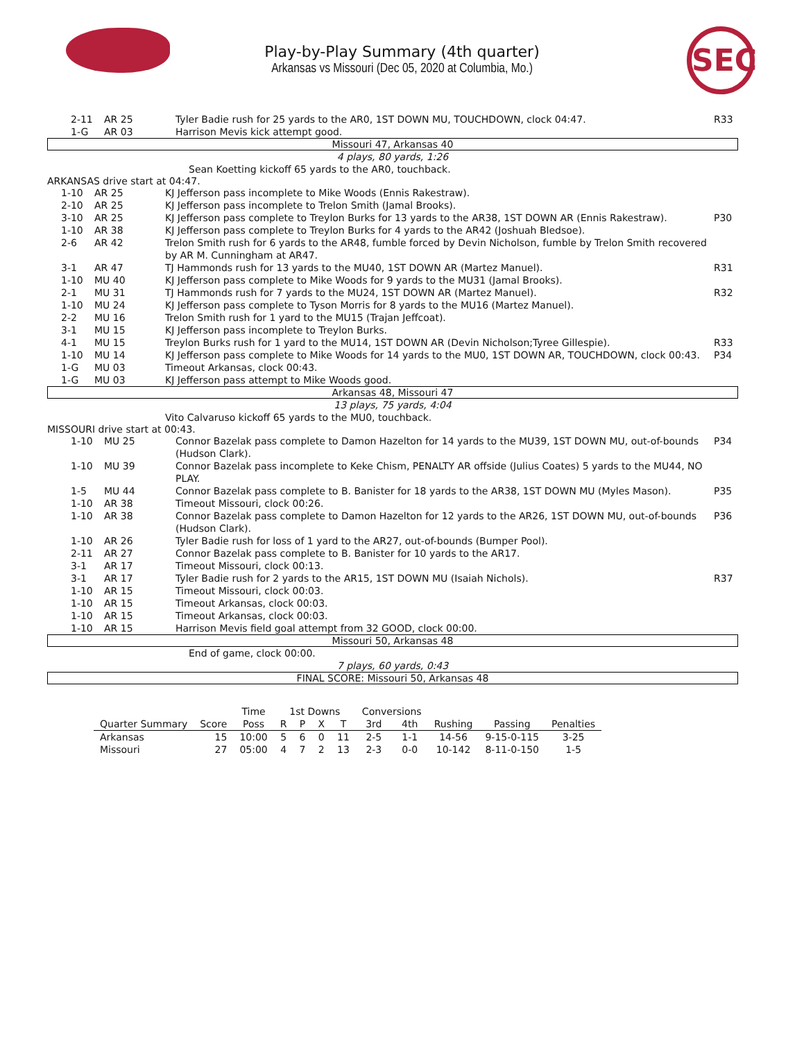Play-by-Play Summary (4th quarter)
Arkansas vs Missouri (Dec 05, 2020 at Columbia, Mo.)
SEC
2-11 AR 25 Tyler Badie rush for 25 yards to the AR0, 1ST DOWN MU, TOUCHDOWN, clock 04:47. R33
1-G AR 03 Harrison Mevis kick attempt good.
Missouri 47, Arkansas 40
4 plays, 80 yards, 1:26
Sean Koetting kickoff 65 yards to the AR0, touchback.
ARKANSAS drive start at 04:47.
1-10 AR 25 KJ Jefferson pass incomplete to Mike Woods (Ennis Rakestraw).
2-10 AR 25 KJ Jefferson pass incomplete to Trelon Smith (Jamal Brooks).
3-10 AR 25 KJ Jefferson pass complete to Treylon Burks for 13 yards to the AR38, 1ST DOWN AR (Ennis Rakestraw). P30
1-10 AR 38 KJ Jefferson pass complete to Treylon Burks for 4 yards to the AR42 (Joshuah Bledsoe).
2-6 AR 42 Trelon Smith rush for 6 yards to the AR48, fumble forced by Devin Nicholson, fumble by Trelon Smith recovered by AR M. Cunningham at AR47.
3-1 AR 47 TJ Hammonds rush for 13 yards to the MU40, 1ST DOWN AR (Martez Manuel). R31
1-10 MU 40 KJ Jefferson pass complete to Mike Woods for 9 yards to the MU31 (Jamal Brooks).
2-1 MU 31 TJ Hammonds rush for 7 yards to the MU24, 1ST DOWN AR (Martez Manuel). R32
1-10 MU 24 KJ Jefferson pass complete to Tyson Morris for 8 yards to the MU16 (Martez Manuel).
2-2 MU 16 Trelon Smith rush for 1 yard to the MU15 (Trajan Jeffcoat).
3-1 MU 15 KJ Jefferson pass incomplete to Treylon Burks.
4-1 MU 15 Treylon Burks rush for 1 yard to the MU14, 1ST DOWN AR (Devin Nicholson;Tyree Gillespie). R33
1-10 MU 14 KJ Jefferson pass complete to Mike Woods for 14 yards to the MU0, 1ST DOWN AR, TOUCHDOWN, clock 00:43. P34
1-G MU 03 Timeout Arkansas, clock 00:43.
1-G MU 03 KJ Jefferson pass attempt to Mike Woods good.
Arkansas 48, Missouri 47
13 plays, 75 yards, 4:04
Vito Calvaruso kickoff 65 yards to the MU0, touchback.
MISSOURI drive start at 00:43.
1-10 MU 25 Connor Bazelak pass complete to Damon Hazelton for 14 yards to the MU39, 1ST DOWN MU, out-of-bounds (Hudson Clark). P34
1-10 MU 39 Connor Bazelak pass incomplete to Keke Chism, PENALTY AR offside (Julius Coates) 5 yards to the MU44, NO PLAY.
1-5 MU 44 Connor Bazelak pass complete to B. Banister for 18 yards to the AR38, 1ST DOWN MU (Myles Mason). P35
1-10 AR 38 Timeout Missouri, clock 00:26.
1-10 AR 38 Connor Bazelak pass complete to Damon Hazelton for 12 yards to the AR26, 1ST DOWN MU, out-of-bounds (Hudson Clark). P36
1-10 AR 26 Tyler Badie rush for loss of 1 yard to the AR27, out-of-bounds (Bumper Pool).
2-11 AR 27 Connor Bazelak pass complete to B. Banister for 10 yards to the AR17.
3-1 AR 17 Timeout Missouri, clock 00:13.
3-1 AR 17 Tyler Badie rush for 2 yards to the AR15, 1ST DOWN MU (Isaiah Nichols). R37
1-10 AR 15 Timeout Missouri, clock 00:03.
1-10 AR 15 Timeout Arkansas, clock 00:03.
1-10 AR 15 Timeout Arkansas, clock 00:03.
1-10 AR 15 Harrison Mevis field goal attempt from 32 GOOD, clock 00:00.
Missouri 50, Arkansas 48
End of game, clock 00:00.
7 plays, 60 yards, 0:43
FINAL SCORE: Missouri 50, Arkansas 48
| | | Time | 1st Downs | | | | Conversions | | | | |
| --- | --- | --- | --- | --- | --- | --- | --- | --- | --- | --- | --- |
| Quarter Summary | Score | Poss | R | P | X | T | 3rd | 4th | Rushing | Passing | Penalties |
| Arkansas | 15 | 10:00 | 5 | 6 | 0 | 11 | 2-5 | 1-1 | 14-56 | 9-15-0-115 | 3-25 |
| Missouri | 27 | 05:00 | 4 | 7 | 2 | 13 | 2-3 | 0-0 | 10-142 | 8-11-0-150 | 1-5 |